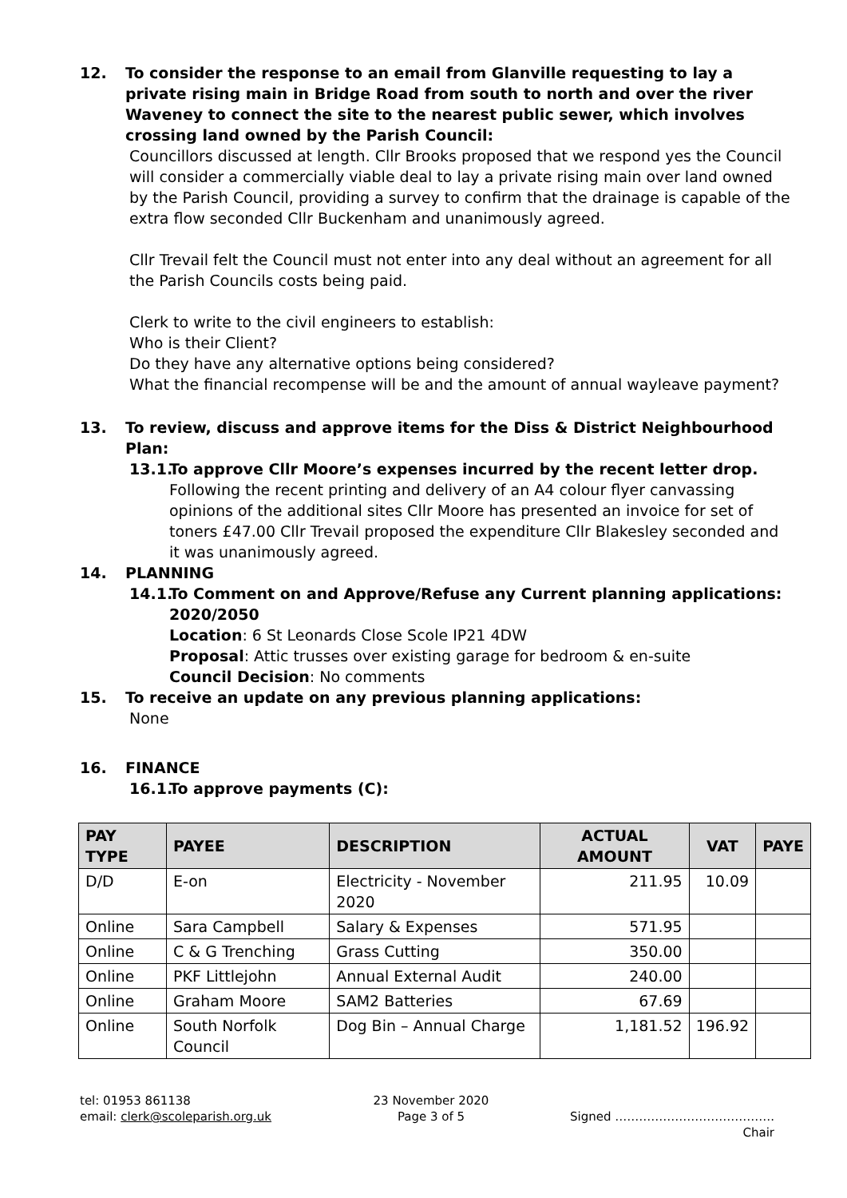12. To consider the response to an email from Glanville requesting to lay a private rising main in Bridge Road from south to north and over the river Waveney to connect the site to the nearest public sewer, which involves crossing land owned by the Parish Council:
Councillors discussed at length. Cllr Brooks proposed that we respond yes the Council will consider a commercially viable deal to lay a private rising main over land owned by the Parish Council, providing a survey to confirm that the drainage is capable of the extra flow seconded Cllr Buckenham and unanimously agreed.
Cllr Trevail felt the Council must not enter into any deal without an agreement for all the Parish Councils costs being paid.
Clerk to write to the civil engineers to establish:
Who is their Client?
Do they have any alternative options being considered?
What the financial recompense will be and the amount of annual wayleave payment?
13. To review, discuss and approve items for the Diss & District Neighbourhood Plan:
13.1. To approve Cllr Moore’s expenses incurred by the recent letter drop.
Following the recent printing and delivery of an A4 colour flyer canvassing opinions of the additional sites Cllr Moore has presented an invoice for set of toners £47.00 Cllr Trevail proposed the expenditure Cllr Blakesley seconded and it was unanimously agreed.
14. PLANNING
14.1. To Comment on and Approve/Refuse any Current planning applications:
2020/2050
Location: 6 St Leonards Close Scole IP21 4DW
Proposal: Attic trusses over existing garage for bedroom & en-suite
Council Decision: No comments
15. To receive an update on any previous planning applications:
None
16. FINANCE
16.1. To approve payments (C):
| PAY TYPE | PAYEE | DESCRIPTION | ACTUAL AMOUNT | VAT | PAYE |
| --- | --- | --- | --- | --- | --- |
| D/D | E-on | Electricity - November 2020 | 211.95 | 10.09 | |
| Online | Sara Campbell | Salary & Expenses | 571.95 | | |
| Online | C & G Trenching | Grass Cutting | 350.00 | | |
| Online | PKF Littlejohn | Annual External Audit | 240.00 | | |
| Online | Graham Moore | SAM2 Batteries | 67.69 | | |
| Online | South Norfolk Council | Dog Bin – Annual Charge | 1,181.52 | 196.92 | |
tel: 01953 861138
email: clerk@scoleparish.org.uk
23 November 2020
Page 3 of 5
Signed ………………………………….
Chair